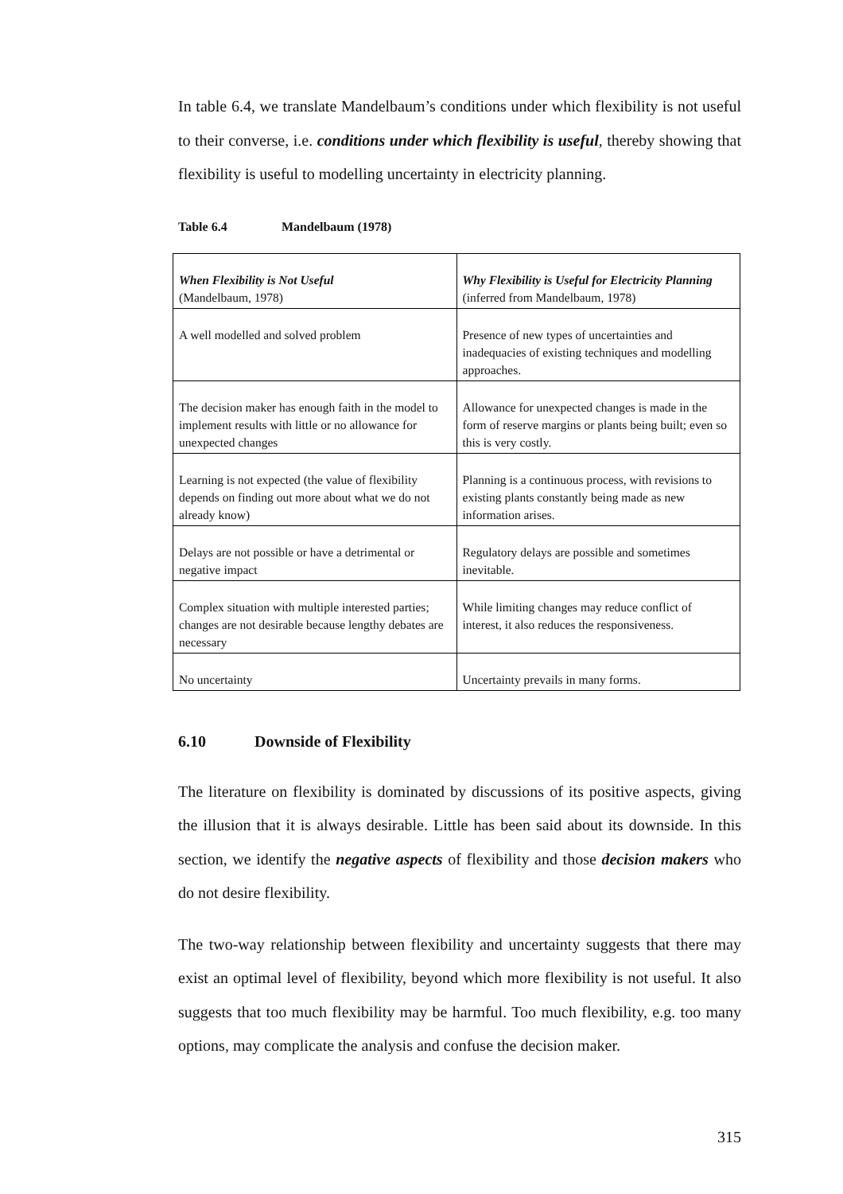In table 6.4, we translate Mandelbaum’s conditions under which flexibility is not useful to their converse, i.e. conditions under which flexibility is useful, thereby showing that flexibility is useful to modelling uncertainty in electricity planning.
Table 6.4 Mandelbaum (1978)
| When Flexibility is Not Useful (Mandelbaum, 1978) | Why Flexibility is Useful for Electricity Planning (inferred from Mandelbaum, 1978) |
| A well modelled and solved problem | Presence of new types of uncertainties and inadequacies of existing techniques and modelling approaches. |
| The decision maker has enough faith in the model to implement results with little or no allowance for unexpected changes | Allowance for unexpected changes is made in the form of reserve margins or plants being built; even so this is very costly. |
| Learning is not expected (the value of flexibility depends on finding out more about what we do not already know) | Planning is a continuous process, with revisions to existing plants constantly being made as new information arises. |
| Delays are not possible or have a detrimental or negative impact | Regulatory delays are possible and sometimes inevitable. |
| Complex situation with multiple interested parties; changes are not desirable because lengthy debates are necessary | While limiting changes may reduce conflict of interest, it also reduces the responsiveness. |
| No uncertainty | Uncertainty prevails in many forms. |
6.10 Downside of Flexibility
The literature on flexibility is dominated by discussions of its positive aspects, giving the illusion that it is always desirable. Little has been said about its downside. In this section, we identify the negative aspects of flexibility and those decision makers who do not desire flexibility.
The two-way relationship between flexibility and uncertainty suggests that there may exist an optimal level of flexibility, beyond which more flexibility is not useful. It also suggests that too much flexibility may be harmful. Too much flexibility, e.g. too many options, may complicate the analysis and confuse the decision maker.
315